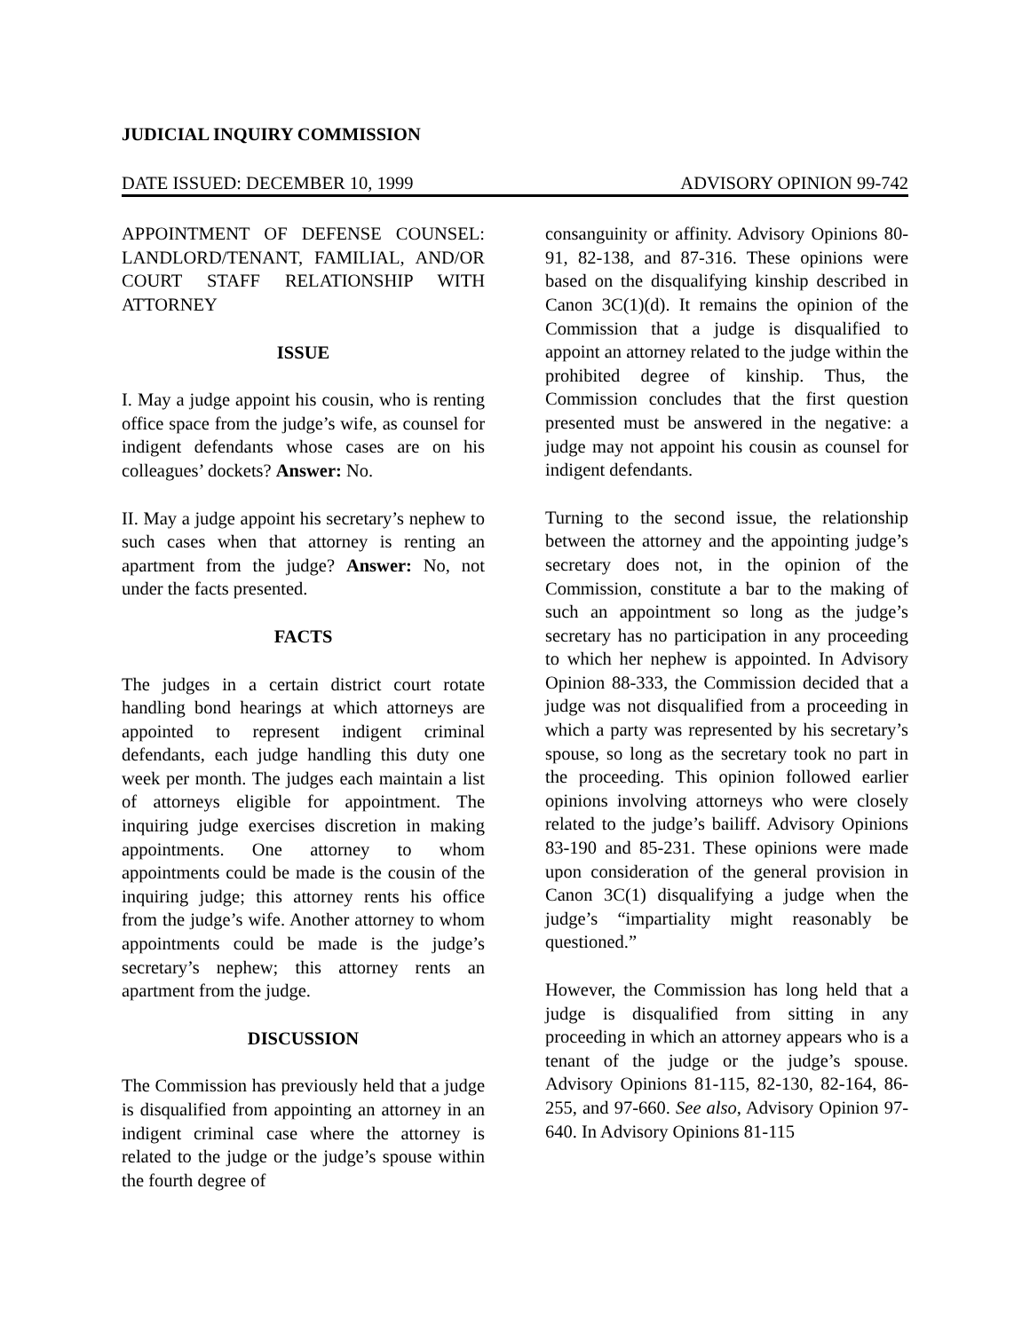JUDICIAL INQUIRY COMMISSION
DATE ISSUED: DECEMBER 10, 1999 ADVISORY OPINION 99-742
APPOINTMENT OF DEFENSE COUNSEL: LANDLORD/TENANT, FAMILIAL, AND/OR COURT STAFF RELATIONSHIP WITH ATTORNEY
ISSUE
I. May a judge appoint his cousin, who is renting office space from the judge’s wife, as counsel for indigent defendants whose cases are on his colleagues’ dockets? Answer: No.
II. May a judge appoint his secretary’s nephew to such cases when that attorney is renting an apartment from the judge? Answer: No, not under the facts presented.
FACTS
The judges in a certain district court rotate handling bond hearings at which attorneys are appointed to represent indigent criminal defendants, each judge handling this duty one week per month. The judges each maintain a list of attorneys eligible for appointment. The inquiring judge exercises discretion in making appointments. One attorney to whom appointments could be made is the cousin of the inquiring judge; this attorney rents his office from the judge’s wife. Another attorney to whom appointments could be made is the judge’s secretary’s nephew; this attorney rents an apartment from the judge.
DISCUSSION
The Commission has previously held that a judge is disqualified from appointing an attorney in an indigent criminal case where the attorney is related to the judge or the judge’s spouse within the fourth degree of
consanguinity or affinity. Advisory Opinions 80-91, 82-138, and 87-316. These opinions were based on the disqualifying kinship described in Canon 3C(1)(d). It remains the opinion of the Commission that a judge is disqualified to appoint an attorney related to the judge within the prohibited degree of kinship. Thus, the Commission concludes that the first question presented must be answered in the negative: a judge may not appoint his cousin as counsel for indigent defendants.
Turning to the second issue, the relationship between the attorney and the appointing judge’s secretary does not, in the opinion of the Commission, constitute a bar to the making of such an appointment so long as the judge’s secretary has no participation in any proceeding to which her nephew is appointed. In Advisory Opinion 88-333, the Commission decided that a judge was not disqualified from a proceeding in which a party was represented by his secretary’s spouse, so long as the secretary took no part in the proceeding. This opinion followed earlier opinions involving attorneys who were closely related to the judge’s bailiff. Advisory Opinions 83-190 and 85-231. These opinions were made upon consideration of the general provision in Canon 3C(1) disqualifying a judge when the judge’s “impartiality might reasonably be questioned.”
However, the Commission has long held that a judge is disqualified from sitting in any proceeding in which an attorney appears who is a tenant of the judge or the judge’s spouse. Advisory Opinions 81-115, 82-130, 82-164, 86-255, and 97-660. See also, Advisory Opinion 97-640. In Advisory Opinions 81-115